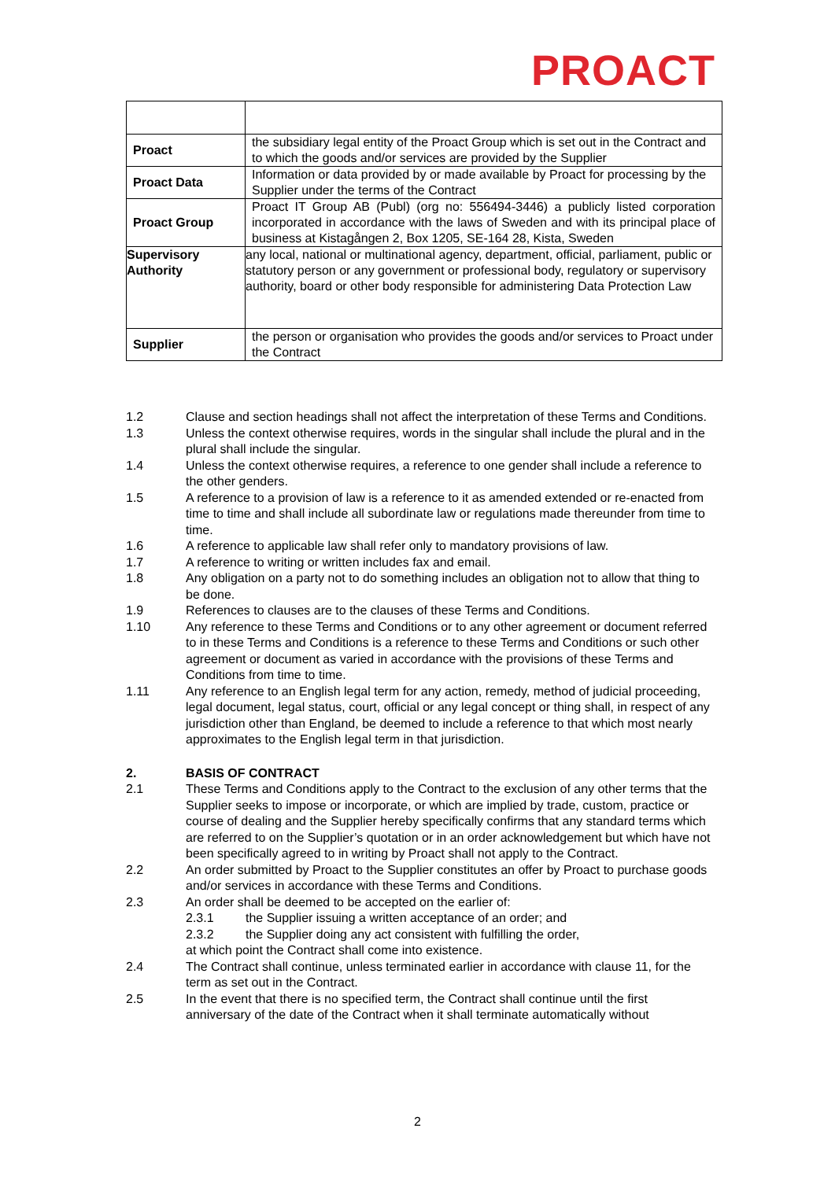PROACT
| Proact | the subsidiary legal entity of the Proact Group which is set out in the Contract and to which the goods and/or services are provided by the Supplier |
| Proact Data | Information or data provided by or made available by Proact for processing by the Supplier under the terms of the Contract |
| Proact Group | Proact IT Group AB (Publ) (org no: 556494-3446) a publicly listed corporation incorporated in accordance with the laws of Sweden and with its principal place of business at Kistagången 2, Box 1205, SE-164 28, Kista, Sweden |
| Supervisory Authority | any local, national or multinational agency, department, official, parliament, public or statutory person or any government or professional body, regulatory or supervisory authority, board or other body responsible for administering Data Protection Law |
| Supplier | the person or organisation who provides the goods and/or services to Proact under the Contract |
1.2 Clause and section headings shall not affect the interpretation of these Terms and Conditions.
1.3 Unless the context otherwise requires, words in the singular shall include the plural and in the plural shall include the singular.
1.4 Unless the context otherwise requires, a reference to one gender shall include a reference to the other genders.
1.5 A reference to a provision of law is a reference to it as amended extended or re-enacted from time to time and shall include all subordinate law or regulations made thereunder from time to time.
1.6 A reference to applicable law shall refer only to mandatory provisions of law.
1.7 A reference to writing or written includes fax and email.
1.8 Any obligation on a party not to do something includes an obligation not to allow that thing to be done.
1.9 References to clauses are to the clauses of these Terms and Conditions.
1.10 Any reference to these Terms and Conditions or to any other agreement or document referred to in these Terms and Conditions is a reference to these Terms and Conditions or such other agreement or document as varied in accordance with the provisions of these Terms and Conditions from time to time.
1.11 Any reference to an English legal term for any action, remedy, method of judicial proceeding, legal document, legal status, court, official or any legal concept or thing shall, in respect of any jurisdiction other than England, be deemed to include a reference to that which most nearly approximates to the English legal term in that jurisdiction.
2. BASIS OF CONTRACT
2.1 These Terms and Conditions apply to the Contract to the exclusion of any other terms that the Supplier seeks to impose or incorporate, or which are implied by trade, custom, practice or course of dealing and the Supplier hereby specifically confirms that any standard terms which are referred to on the Supplier’s quotation or in an order acknowledgement but which have not been specifically agreed to in writing by Proact shall not apply to the Contract.
2.2 An order submitted by Proact to the Supplier constitutes an offer by Proact to purchase goods and/or services in accordance with these Terms and Conditions.
2.3 An order shall be deemed to be accepted on the earlier of:
2.3.1 the Supplier issuing a written acceptance of an order; and
2.3.2 the Supplier doing any act consistent with fulfilling the order,
at which point the Contract shall come into existence.
2.4 The Contract shall continue, unless terminated earlier in accordance with clause 11, for the term as set out in the Contract.
2.5 In the event that there is no specified term, the Contract shall continue until the first anniversary of the date of the Contract when it shall terminate automatically without
2